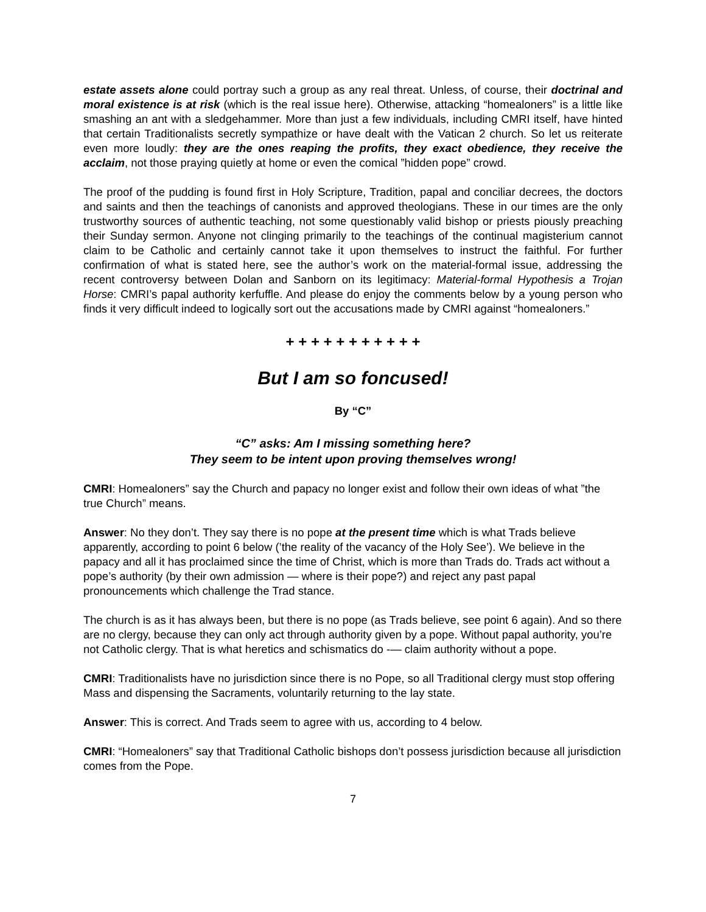estate assets alone could portray such a group as any real threat. Unless, of course, their doctrinal and moral existence is at risk (which is the real issue here). Otherwise, attacking “homealoners” is a little like smashing an ant with a sledgehammer. More than just a few individuals, including CMRI itself, have hinted that certain Traditionalists secretly sympathize or have dealt with the Vatican 2 church. So let us reiterate even more loudly: they are the ones reaping the profits, they exact obedience, they receive the acclaim, not those praying quietly at home or even the comical ”hidden pope” crowd.
The proof of the pudding is found first in Holy Scripture, Tradition, papal and conciliar decrees, the doctors and saints and then the teachings of canonists and approved theologians. These in our times are the only trustworthy sources of authentic teaching, not some questionably valid bishop or priests piously preaching their Sunday sermon. Anyone not clinging primarily to the teachings of the continual magisterium cannot claim to be Catholic and certainly cannot take it upon themselves to instruct the faithful. For further confirmation of what is stated here, see the author’s work on the material-formal issue, addressing the recent controversy between Dolan and Sanborn on its legitimacy: Material-formal Hypothesis a Trojan Horse: CMRI’s papal authority kerfuffle. And please do enjoy the comments below by a young person who finds it very difficult indeed to logically sort out the accusations made by CMRI against “homealoners.”
+ + + + + + + + + + +
But I am so foncused!
By “C”
“C” asks: Am I missing something here?
They seem to be intent upon proving themselves wrong!
CMRI: Homealoners” say the Church and papacy no longer exist and follow their own ideas of what ”the true Church” means.
Answer: No they don’t. They say there is no pope at the present time which is what Trads believe apparently, according to point 6 below (’the reality of the vacancy of the Holy See’). We believe in the papacy and all it has proclaimed since the time of Christ, which is more than Trads do. Trads act without a pope’s authority (by their own admission — where is their pope?) and reject any past papal pronouncements which challenge the Trad stance.
The church is as it has always been, but there is no pope (as Trads believe, see point 6 again). And so there are no clergy, because they can only act through authority given by a pope. Without papal authority, you’re not Catholic clergy. That is what heretics and schismatics do -— claim authority without a pope.
CMRI: Traditionalists have no jurisdiction since there is no Pope, so all Traditional clergy must stop offering Mass and dispensing the Sacraments, voluntarily returning to the lay state.
Answer: This is correct. And Trads seem to agree with us, according to 4 below.
CMRI: “Homealoners” say that Traditional Catholic bishops don’t possess jurisdiction because all jurisdiction comes from the Pope.
7